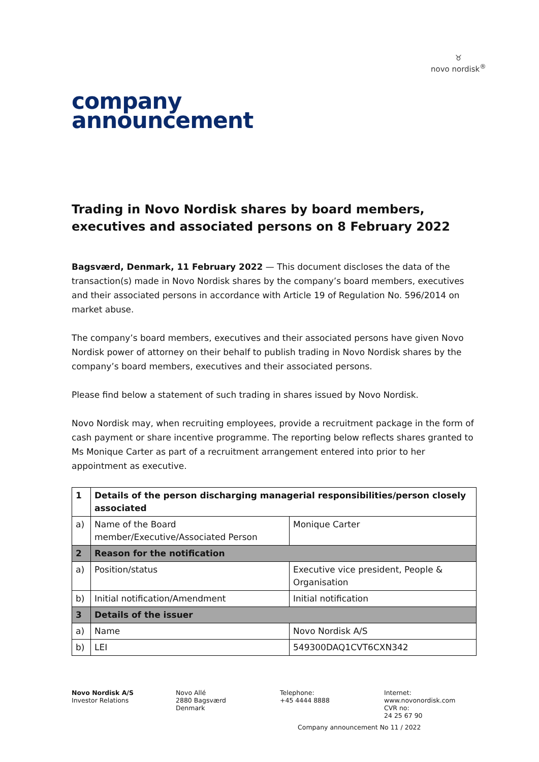♉
novo nordisk<sup>®</sup>
company
announcement
Trading in Novo Nordisk shares by board members, executives and associated persons on 8 February 2022
Bagsværd, Denmark, 11 February 2022 — This document discloses the data of the transaction(s) made in Novo Nordisk shares by the company’s board members, executives and their associated persons in accordance with Article 19 of Regulation No. 596/2014 on market abuse.
The company’s board members, executives and their associated persons have given Novo Nordisk power of attorney on their behalf to publish trading in Novo Nordisk shares by the company’s board members, executives and their associated persons.
Please find below a statement of such trading in shares issued by Novo Nordisk.
Novo Nordisk may, when recruiting employees, provide a recruitment package in the form of cash payment or share incentive programme. The reporting below reflects shares granted to Ms Monique Carter as part of a recruitment arrangement entered into prior to her appointment as executive.
| 1 | Details of the person discharging managerial responsibilities/person closely associated | |
| a) | Name of the Board member/Executive/Associated Person | Monique Carter |
| 2 | Reason for the notification | |
| a) | Position/status | Executive vice president, People & Organisation |
| b) | Initial notification/Amendment | Initial notification |
| 3 | Details of the issuer | |
| a) | Name | Novo Nordisk A/S |
| b) | LEI | 549300DAQ1CVT6CXN342 |
Novo Nordisk A/S
Investor Relations
Novo Allé
2880 Bagsværd
Denmark
Telephone:
+45 4444 8888
Internet:
www.novonordisk.com
CVR no:
24 25 67 90
Company announcement No 11 / 2022